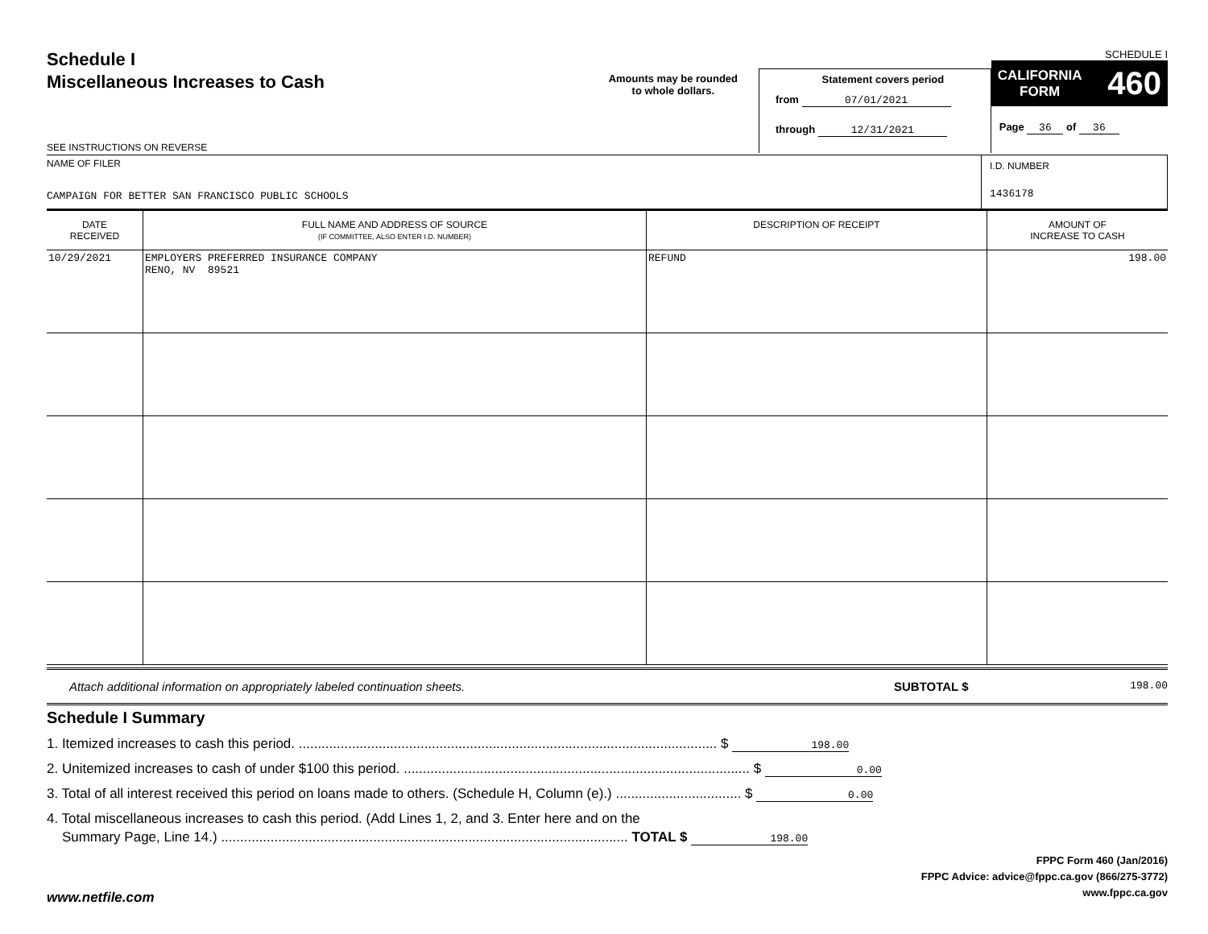Schedule I
Miscellaneous Increases to Cash
SEE INSTRUCTIONS ON REVERSE
Amounts may be rounded
to whole dollars.
Statement covers period
from 07/01/2021
through 12/31/2021
SCHEDULE I
CALIFORNIA
FORM 460
Page 36 of 36
NAME OF FILER
CAMPAIGN FOR BETTER SAN FRANCISCO PUBLIC SCHOOLS
I.D. NUMBER
1436178
| DATE RECEIVED | FULL NAME AND ADDRESS OF SOURCE (IF COMMITTEE, ALSO ENTER I.D. NUMBER) | DESCRIPTION OF RECEIPT | AMOUNT OF INCREASE TO CASH |
| --- | --- | --- | --- |
| 10/29/2021 | EMPLOYERS PREFERRED INSURANCE COMPANY RENO, NV 89521 | REFUND | 198.00 |
Attach additional information on appropriately labeled continuation sheets. SUBTOTAL $ 198.00
Schedule I Summary
1. Itemized increases to cash this period. .............................................................................................................. $ 198.00
2. Unitemized increases to cash of under $100 this period. ........................................................................................... $ 0.00
3. Total of all interest received this period on loans made to others. (Schedule H, Column (e).) ................................. $ 0.00
4. Total miscellaneous increases to cash this period. (Add Lines 1, 2, and 3. Enter here and on the
Summary Page, Line 14.) ........................................................................................................... TOTAL $ 198.00
FPPC Form 460 (Jan/2016)
FPPC Advice: advice@fppc.ca.gov (866/275-3772)
www.fppc.ca.gov
www.netfile.com